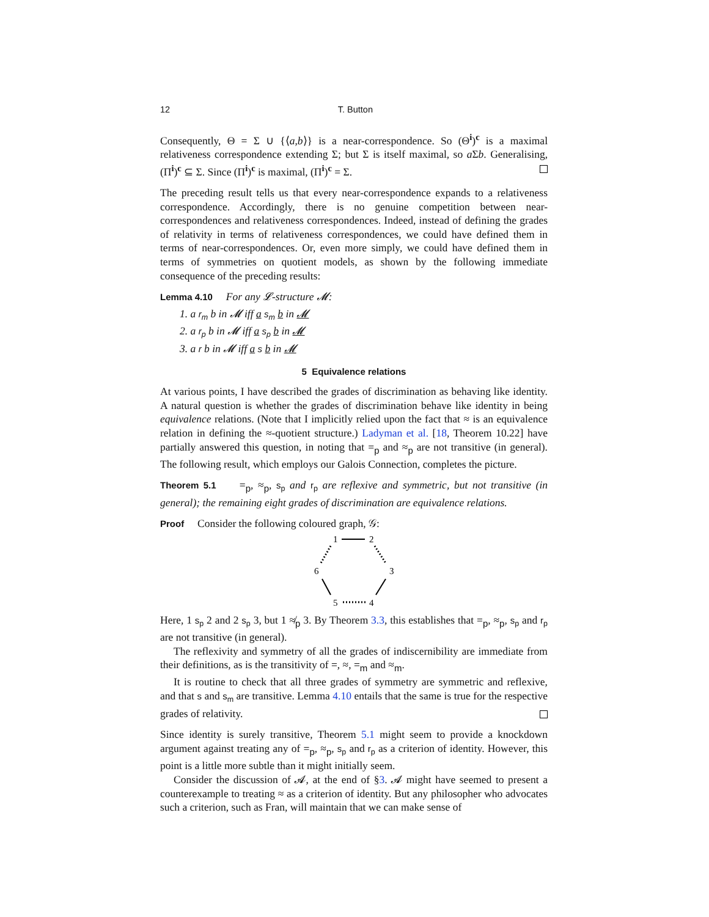12 T. Button
Consequently, Θ = Σ ∪ {⟨a,b⟩} is a near-correspondence. So (Θ<sup>i</sup>)<sup>c</sup> is a maximal relativeness correspondence extending Σ; but Σ is itself maximal, so a Σb. Generalising, (Π<sup>i</sup>)<sup>c</sup> ⊆ Σ. Since (Π<sup>i</sup>)<sup>c</sup> is maximal, (Π<sup>i</sup>)<sup>c</sup> = Σ.
The preceding result tells us that every near-correspondence expands to a relativeness correspondence. Accordingly, there is no genuine competition between near-correspondences and relativeness correspondences. Indeed, instead of defining the grades of relativity in terms of relativeness correspondences, we could have defined them in terms of near-correspondences. Or, even more simply, we could have defined them in terms of symmetries on quotient models, as shown by the following immediate consequence of the preceding results:
Lemma 4.10 For any 𝓛-structure 𝓜:
1. a r<sub>m</sub> b in 𝓜 iff a s<sub>m</sub> b in 𝓜
2. a r<sub>p</sub> b in 𝓜 iff a s<sub>p</sub> b in 𝓜
3. a r b in 𝓜 iff a s b in 𝓜
5 Equivalence relations
At various points, I have described the grades of discrimination as behaving like identity. A natural question is whether the grades of discrimination behave like identity in being equivalence relations. (Note that I implicitly relied upon the fact that ≈ is an equivalence relation in defining the ≈-quotient structure.) Ladyman et al. [18, Theorem 10.22] have partially answered this question, in noting that =<sub>p</sub> and ≈<sub>p</sub> are not transitive (in general). The following result, which employs our Galois Connection, completes the picture.
Theorem 5.1 =<sub>p</sub>, ≈<sub>p</sub>, s<sub>p</sub> and r<sub>p</sub> are reflexive and symmetric, but not transitive (in general); the remaining eight grades of discrimination are equivalence relations.
Proof Consider the following coloured graph, 𝒢:
1
2
3
4
5
6
Here, 1 s<sub>p</sub> 2 and 2 s<sub>p</sub> 3, but 1 ≉<sub>p</sub> 3. By Theorem 3.3, this establishes that =<sub>p</sub>, ≈<sub>p</sub>, s<sub>p</sub> and r<sub>p</sub> are not transitive (in general).
The reflexivity and symmetry of all the grades of indiscernibility are immediate from their definitions, as is the transitivity of =, ≈, =<sub>m</sub> and ≈<sub>m</sub>.
It is routine to check that all three grades of symmetry are symmetric and reflexive, and that s and s<sub>m</sub> are transitive. Lemma 4.10 entails that the same is true for the respective grades of relativity.
Since identity is surely transitive, Theorem 5.1 might seem to provide a knockdown argument against treating any of =<sub>p</sub>, ≈<sub>p</sub>, s<sub>p</sub> and r<sub>p</sub> as a criterion of identity. However, this point is a little more subtle than it might initially seem.
Consider the discussion of 𝓐, at the end of §3. 𝓐 might have seemed to present a counterexample to treating ≈ as a criterion of identity. But any philosopher who advocates such a criterion, such as Fran, will maintain that we can make sense of